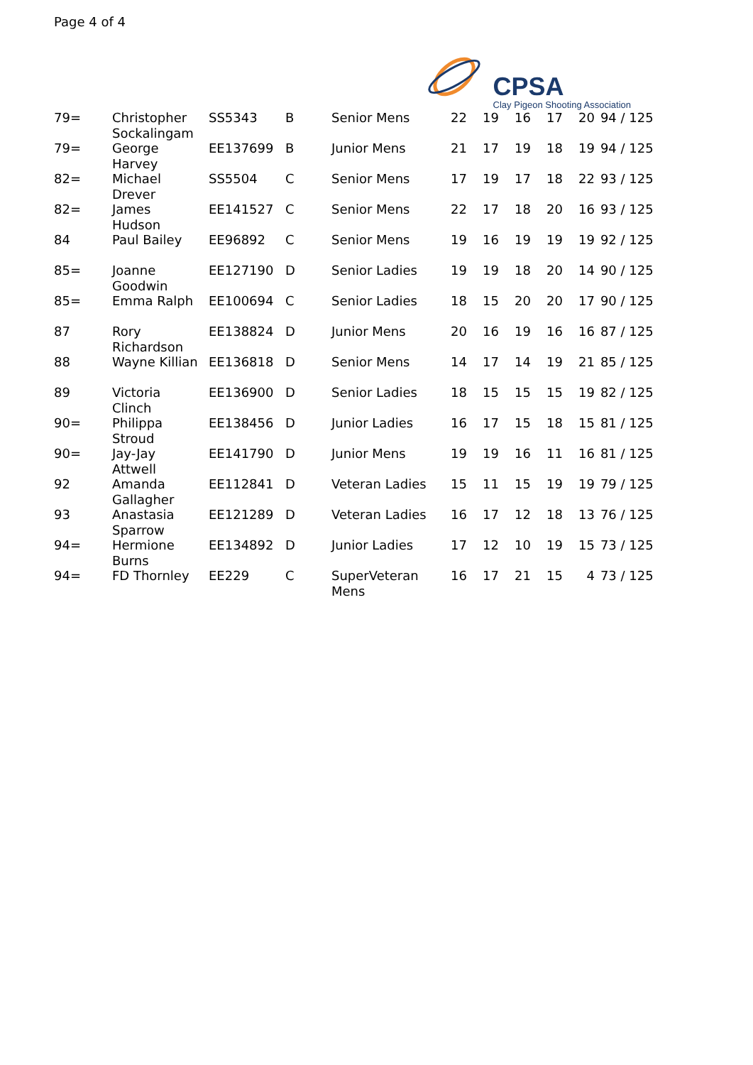Page 4 of 4
CPSA
Clay Pigeon Shooting Association
| 79= | Christopher Sockalingam | SS5343 | B | Senior Mens | 22 | 19 | 16 | 17 | 20 | 94 / 125 |
| 79= | George Harvey | EE137699 | B | Junior Mens | 21 | 17 | 19 | 18 | 19 | 94 / 125 |
| 82= | Michael Drever | SS5504 | C | Senior Mens | 17 | 19 | 17 | 18 | 22 | 93 / 125 |
| 82= | James Hudson | EE141527 | C | Senior Mens | 22 | 17 | 18 | 20 | 16 | 93 / 125 |
| 84 | Paul Bailey | EE96892 | C | Senior Mens | 19 | 16 | 19 | 19 | 19 | 92 / 125 |
| 85= | Joanne Goodwin | EE127190 | D | Senior Ladies | 19 | 19 | 18 | 20 | 14 | 90 / 125 |
| 85= | Emma Ralph | EE100694 | C | Senior Ladies | 18 | 15 | 20 | 20 | 17 | 90 / 125 |
| 87 | Rory Richardson | EE138824 | D | Junior Mens | 20 | 16 | 19 | 16 | 16 | 87 / 125 |
| 88 | Wayne Killian | EE136818 | D | Senior Mens | 14 | 17 | 14 | 19 | 21 | 85 / 125 |
| 89 | Victoria Clinch | EE136900 | D | Senior Ladies | 18 | 15 | 15 | 15 | 19 | 82 / 125 |
| 90= | Philippa Stroud | EE138456 | D | Junior Ladies | 16 | 17 | 15 | 18 | 15 | 81 / 125 |
| 90= | Jay-Jay Attwell | EE141790 | D | Junior Mens | 19 | 19 | 16 | 11 | 16 | 81 / 125 |
| 92 | Amanda Gallagher | EE112841 | D | Veteran Ladies | 15 | 11 | 15 | 19 | 19 | 79 / 125 |
| 93 | Anastasia Sparrow | EE121289 | D | Veteran Ladies | 16 | 17 | 12 | 18 | 13 | 76 / 125 |
| 94= | Hermione Burns | EE134892 | D | Junior Ladies | 17 | 12 | 10 | 19 | 15 | 73 / 125 |
| 94= | FD Thornley | EE229 | C | SuperVeteran Mens | 16 | 17 | 21 | 15 | 4 | 73 / 125 |